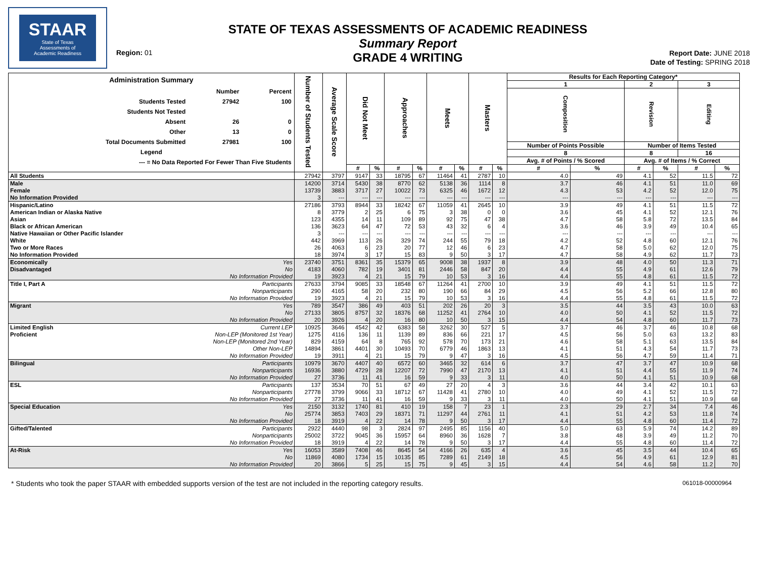STAAR
State of Texas
Assessments of
Academic Readiness
Region: 01
STATE OF TEXAS ASSESSMENTS OF ACADEMIC READINESS
Summary Report
GRADE 4 WRITING
Report Date: JUNE 2018
Date of Testing: SPRING 2018
| Administration Summary / / Number / Percent / / Students Tested / 27942 / 100 / / Students Not Tested / / / / Absent / 26 / 0 / / Other / 13 / 0 / / Total Documents Submitted / 27981 / 100 / / Legend / / / / --- = No Data Reported For Fewer Than Five Students / / / | | Number of Students Tested | Average Scale Score | Did Not Meet | | Approaches | | Meets | | Masters | | Results for Each Reporting Category* | | | | | |
| --- | --- | --- | --- | --- | --- | --- | --- | --- | --- | --- | --- | --- | --- | --- | --- | --- | --- |
| | | | | | | | | | | | | 1 | | 2 | | 3 | |
| | | | | | | | | | | | | Composition | | Revision | | Editing | |
| | | | | | | | | | | | | Number of Points Possible | | Number of Items Tested | | | |
| | | | | | | | | | | | | 8 | | 8 | | 16 | |
| | | | | | | | | | | | | Avg. # of Points / % Scored | | Avg. # of Items / % Correct | | | |
| | | | | # | % | # | % | # | % | # | % | # | % | # | % | # | % |
| All Students | | 27942 | 3797 | 9147 | 33 | 18795 | 67 | 11464 | 41 | 2787 | 10 | 4.0 | 49 | 4.1 | 52 | 11.5 | 72 |
| Male | | 14200 | 3714 | 5430 | 38 | 8770 | 62 | 5138 | 36 | 1114 | 8 | 3.7 | 46 | 4.1 | 51 | 11.0 | 69 |
| Female | | 13739 | 3883 | 3717 | 27 | 10022 | 73 | 6325 | 46 | 1672 | 12 | 4.3 | 53 | 4.2 | 52 | 12.0 | 75 |
| No Information Provided | | 3 | --- | --- | --- | --- | --- | --- | --- | --- | --- | --- | --- | --- | --- | --- | --- |
| Hispanic/Latino | | 27186 | 3793 | 8944 | 33 | 18242 | 67 | 11059 | 41 | 2645 | 10 | 3.9 | 49 | 4.1 | 51 | 11.5 | 72 |
| American Indian or Alaska Native | | 8 | 3779 | 2 | 25 | 6 | 75 | 3 | 38 | 0 | 0 | 3.6 | 45 | 4.1 | 52 | 12.1 | 76 |
| Asian | | 123 | 4355 | 14 | 11 | 109 | 89 | 92 | 75 | 47 | 38 | 4.7 | 58 | 5.8 | 72 | 13.5 | 84 |
| Black or African American | | 136 | 3623 | 64 | 47 | 72 | 53 | 43 | 32 | 6 | 4 | 3.6 | 46 | 3.9 | 49 | 10.4 | 65 |
| Native Hawaiian or Other Pacific Islander | | 3 | --- | --- | --- | --- | --- | --- | --- | --- | --- | --- | --- | --- | --- | --- | --- |
| White | | 442 | 3969 | 113 | 26 | 329 | 74 | 244 | 55 | 79 | 18 | 4.2 | 52 | 4.8 | 60 | 12.1 | 76 |
| Two or More Races | | 26 | 4063 | 6 | 23 | 20 | 77 | 12 | 46 | 6 | 23 | 4.7 | 58 | 5.0 | 62 | 12.0 | 75 |
| No Information Provided | | 18 | 3974 | 3 | 17 | 15 | 83 | 9 | 50 | 3 | 17 | 4.7 | 58 | 4.9 | 62 | 11.7 | 73 |
| Economically | Yes | 23740 | 3751 | 8361 | 35 | 15379 | 65 | 9008 | 38 | 1937 | 8 | 3.9 | 48 | 4.0 | 50 | 11.3 | 71 |
| Disadvantaged | No | 4183 | 4060 | 782 | 19 | 3401 | 81 | 2446 | 58 | 847 | 20 | 4.4 | 55 | 4.9 | 61 | 12.6 | 79 |
| | No Information Provided | 19 | 3923 | 4 | 21 | 15 | 79 | 10 | 53 | 3 | 16 | 4.4 | 55 | 4.8 | 61 | 11.5 | 72 |
| Title I, Part A | Participants | 27633 | 3794 | 9085 | 33 | 18548 | 67 | 11264 | 41 | 2700 | 10 | 3.9 | 49 | 4.1 | 51 | 11.5 | 72 |
| | Nonparticipants | 290 | 4165 | 58 | 20 | 232 | 80 | 190 | 66 | 84 | 29 | 4.5 | 56 | 5.2 | 66 | 12.8 | 80 |
| | No Information Provided | 19 | 3923 | 4 | 21 | 15 | 79 | 10 | 53 | 3 | 16 | 4.4 | 55 | 4.8 | 61 | 11.5 | 72 |
| Migrant | Yes | 789 | 3547 | 386 | 49 | 403 | 51 | 202 | 26 | 20 | 3 | 3.5 | 44 | 3.5 | 43 | 10.0 | 63 |
| | No | 27133 | 3805 | 8757 | 32 | 18376 | 68 | 11252 | 41 | 2764 | 10 | 4.0 | 50 | 4.1 | 52 | 11.5 | 72 |
| | No Information Provided | 20 | 3926 | 4 | 20 | 16 | 80 | 10 | 50 | 3 | 15 | 4.4 | 54 | 4.8 | 60 | 11.7 | 73 |
| Limited English | Current LEP | 10925 | 3646 | 4542 | 42 | 6383 | 58 | 3262 | 30 | 527 | 5 | 3.7 | 46 | 3.7 | 46 | 10.8 | 68 |
| Proficient | Non-LEP (Monitored 1st Year) | 1275 | 4116 | 136 | 11 | 1139 | 89 | 836 | 66 | 221 | 17 | 4.5 | 56 | 5.0 | 63 | 13.2 | 83 |
| | Non-LEP (Monitored 2nd Year) | 829 | 4159 | 64 | 8 | 765 | 92 | 578 | 70 | 173 | 21 | 4.6 | 58 | 5.1 | 63 | 13.5 | 84 |
| | Other Non-LEP | 14894 | 3861 | 4401 | 30 | 10493 | 70 | 6779 | 46 | 1863 | 13 | 4.1 | 51 | 4.3 | 54 | 11.7 | 73 |
| | No Information Provided | 19 | 3911 | 4 | 21 | 15 | 79 | 9 | 47 | 3 | 16 | 4.5 | 56 | 4.7 | 59 | 11.4 | 71 |
| Bilingual | Participants | 10979 | 3670 | 4407 | 40 | 6572 | 60 | 3465 | 32 | 614 | 6 | 3.7 | 47 | 3.7 | 47 | 10.9 | 68 |
| | Nonparticipants | 16936 | 3880 | 4729 | 28 | 12207 | 72 | 7990 | 47 | 2170 | 13 | 4.1 | 51 | 4.4 | 55 | 11.9 | 74 |
| | No Information Provided | 27 | 3736 | 11 | 41 | 16 | 59 | 9 | 33 | 3 | 11 | 4.0 | 50 | 4.1 | 51 | 10.9 | 68 |
| ESL | Participants | 137 | 3534 | 70 | 51 | 67 | 49 | 27 | 20 | 4 | 3 | 3.6 | 44 | 3.4 | 42 | 10.1 | 63 |
| | Nonparticipants | 27778 | 3799 | 9066 | 33 | 18712 | 67 | 11428 | 41 | 2780 | 10 | 4.0 | 49 | 4.1 | 52 | 11.5 | 72 |
| | No Information Provided | 27 | 3736 | 11 | 41 | 16 | 59 | 9 | 33 | 3 | 11 | 4.0 | 50 | 4.1 | 51 | 10.9 | 68 |
| Special Education | Yes | 2150 | 3132 | 1740 | 81 | 410 | 19 | 158 | 7 | 23 | 1 | 2.3 | 29 | 2.7 | 34 | 7.4 | 46 |
| | No | 25774 | 3853 | 7403 | 29 | 18371 | 71 | 11297 | 44 | 2761 | 11 | 4.1 | 51 | 4.2 | 53 | 11.8 | 74 |
| | No Information Provided | 18 | 3919 | 4 | 22 | 14 | 78 | 9 | 50 | 3 | 17 | 4.4 | 55 | 4.8 | 60 | 11.4 | 72 |
| Gifted/Talented | Participants | 2922 | 4440 | 98 | 3 | 2824 | 97 | 2495 | 85 | 1156 | 40 | 5.0 | 63 | 5.9 | 74 | 14.2 | 89 |
| | Nonparticipants | 25002 | 3722 | 9045 | 36 | 15957 | 64 | 8960 | 36 | 1628 | 7 | 3.8 | 48 | 3.9 | 49 | 11.2 | 70 |
| | No Information Provided | 18 | 3919 | 4 | 22 | 14 | 78 | 9 | 50 | 3 | 17 | 4.4 | 55 | 4.8 | 60 | 11.4 | 72 |
| At-Risk | Yes | 16053 | 3589 | 7408 | 46 | 8645 | 54 | 4166 | 26 | 635 | 4 | 3.6 | 45 | 3.5 | 44 | 10.4 | 65 |
| | No | 11869 | 4080 | 1734 | 15 | 10135 | 85 | 7289 | 61 | 2149 | 18 | 4.5 | 56 | 4.9 | 61 | 12.9 | 81 |
| | No Information Provided | 20 | 3866 | 5 | 25 | 15 | 75 | 9 | 45 | 3 | 15 | 4.4 | 54 | 4.6 | 58 | 11.2 | 70 |
* Students who took the paper STAAR with embedded supports version of the test are not included in the reporting category results. 061018-00000964